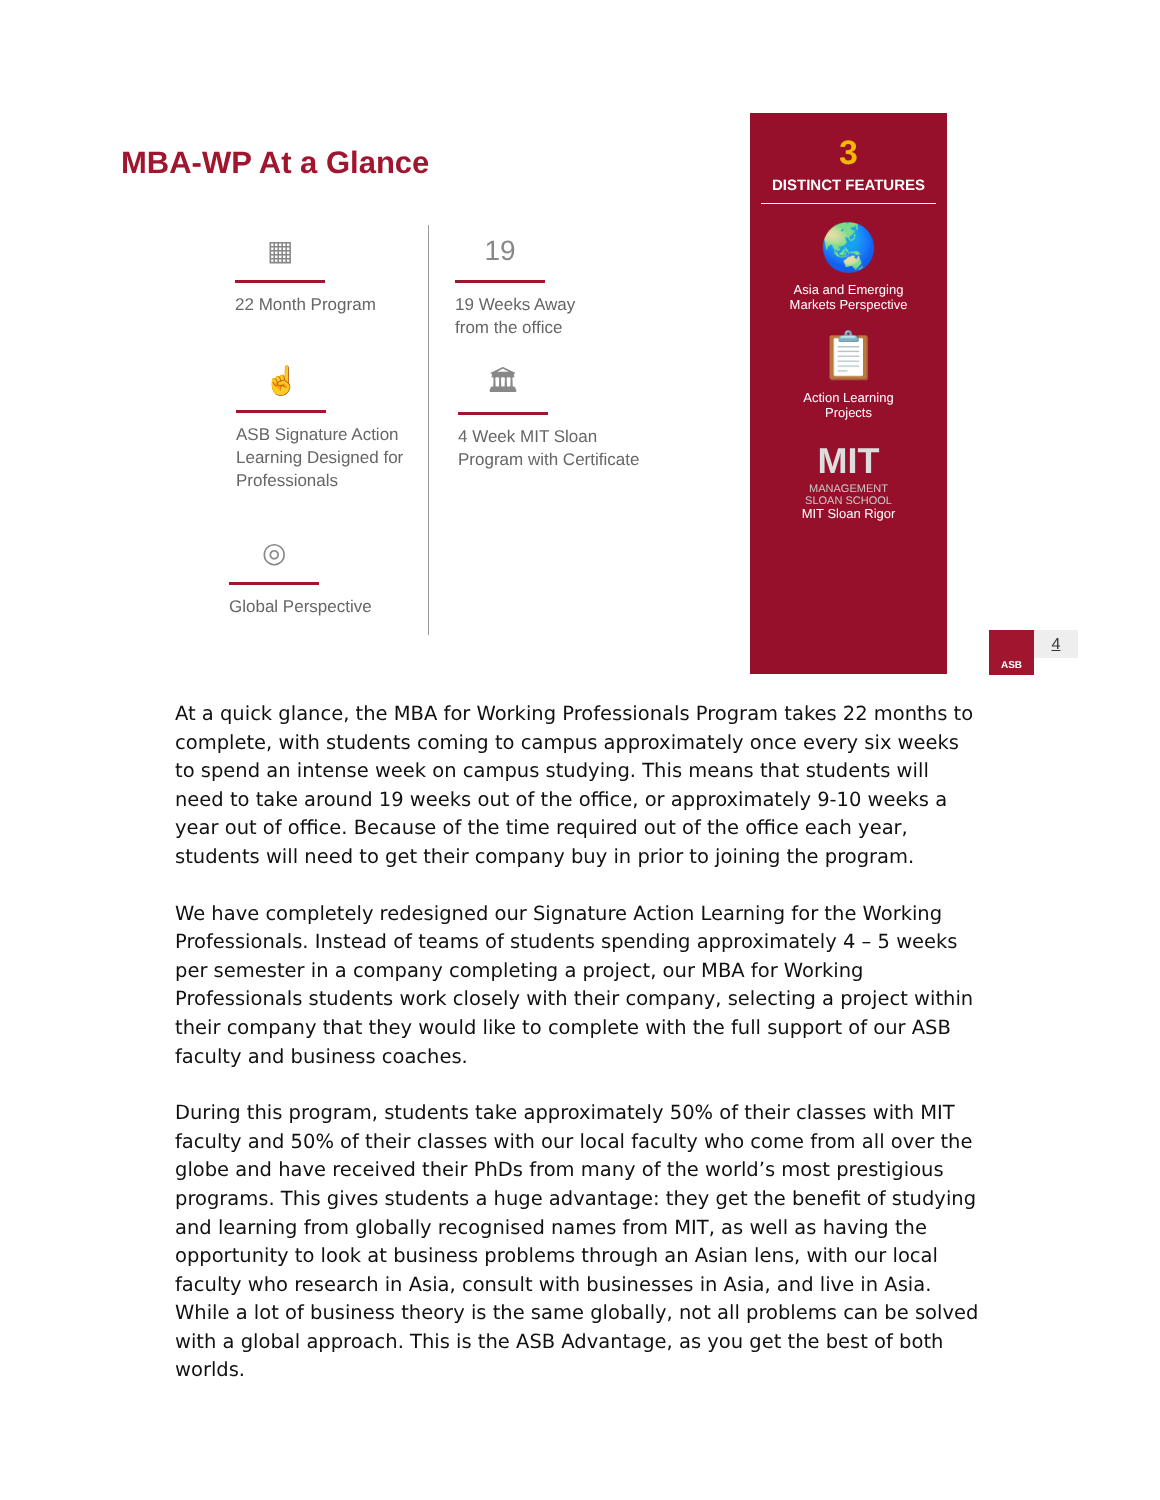MBA-WP At a Glance
▦
22 Month Program
19
19 Weeks Away
from the office
☝
ASB Signature Action
Learning Designed for
Professionals
🏛
4 Week MIT Sloan
Program with Certificate
◎
Global Perspective
3
DISTINCT FEATURES
🌏
Asia and Emerging
Markets Perspective
📋
Action Learning
Projects
MIT
MANAGEMENT
SLOAN SCHOOL
MIT Sloan Rigor
ASB
4
At a quick glance, the MBA for Working Professionals Program takes 22 months to complete, with students coming to campus approximately once every six weeks to spend an intense week on campus studying. This means that students will need to take around 19 weeks out of the office, or approximately 9-10 weeks a year out of office. Because of the time required out of the office each year, students will need to get their company buy in prior to joining the program.
We have completely redesigned our Signature Action Learning for the Working Professionals. Instead of teams of students spending approximately 4 – 5 weeks per semester in a company completing a project, our MBA for Working Professionals students work closely with their company, selecting a project within their company that they would like to complete with the full support of our ASB faculty and business coaches.
During this program, students take approximately 50% of their classes with MIT faculty and 50% of their classes with our local faculty who come from all over the globe and have received their PhDs from many of the world’s most prestigious programs. This gives students a huge advantage: they get the benefit of studying and learning from globally recognised names from MIT, as well as having the opportunity to look at business problems through an Asian lens, with our local faculty who research in Asia, consult with businesses in Asia, and live in Asia. While a lot of business theory is the same globally, not all problems can be solved with a global approach. This is the ASB Advantage, as you get the best of both worlds.